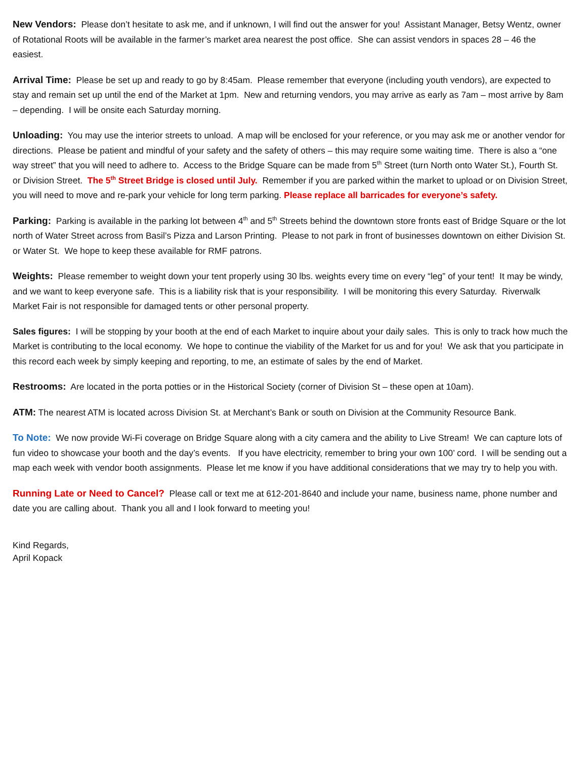New Vendors: Please don’t hesitate to ask me, and if unknown, I will find out the answer for you! Assistant Manager, Betsy Wentz, owner of Rotational Roots will be available in the farmer’s market area nearest the post office. She can assist vendors in spaces 28 – 46 the easiest.
Arrival Time: Please be set up and ready to go by 8:45am. Please remember that everyone (including youth vendors), are expected to stay and remain set up until the end of the Market at 1pm. New and returning vendors, you may arrive as early as 7am – most arrive by 8am – depending. I will be onsite each Saturday morning.
Unloading: You may use the interior streets to unload. A map will be enclosed for your reference, or you may ask me or another vendor for directions. Please be patient and mindful of your safety and the safety of others – this may require some waiting time. There is also a “one way street” that you will need to adhere to. Access to the Bridge Square can be made from 5<sup>th</sup> Street (turn North onto Water St.), Fourth St. or Division Street. The 5<sup>th</sup> Street Bridge is closed until July. Remember if you are parked within the market to upload or on Division Street, you will need to move and re-park your vehicle for long term parking. Please replace all barricades for everyone’s safety.
Parking: Parking is available in the parking lot between 4<sup>th</sup> and 5<sup>th</sup> Streets behind the downtown store fronts east of Bridge Square or the lot north of Water Street across from Basil’s Pizza and Larson Printing. Please to not park in front of businesses downtown on either Division St. or Water St. We hope to keep these available for RMF patrons.
Weights: Please remember to weight down your tent properly using 30 lbs. weights every time on every “leg” of your tent! It may be windy, and we want to keep everyone safe. This is a liability risk that is your responsibility. I will be monitoring this every Saturday. Riverwalk Market Fair is not responsible for damaged tents or other personal property.
Sales figures: I will be stopping by your booth at the end of each Market to inquire about your daily sales. This is only to track how much the Market is contributing to the local economy. We hope to continue the viability of the Market for us and for you! We ask that you participate in this record each week by simply keeping and reporting, to me, an estimate of sales by the end of Market.
Restrooms: Are located in the porta potties or in the Historical Society (corner of Division St – these open at 10am).
ATM: The nearest ATM is located across Division St. at Merchant’s Bank or south on Division at the Community Resource Bank.
To Note: We now provide Wi-Fi coverage on Bridge Square along with a city camera and the ability to Live Stream! We can capture lots of fun video to showcase your booth and the day’s events. If you have electricity, remember to bring your own 100’ cord. I will be sending out a map each week with vendor booth assignments. Please let me know if you have additional considerations that we may try to help you with.
Running Late or Need to Cancel? Please call or text me at 612-201-8640 and include your name, business name, phone number and date you are calling about. Thank you all and I look forward to meeting you!
Kind Regards,
April Kopack